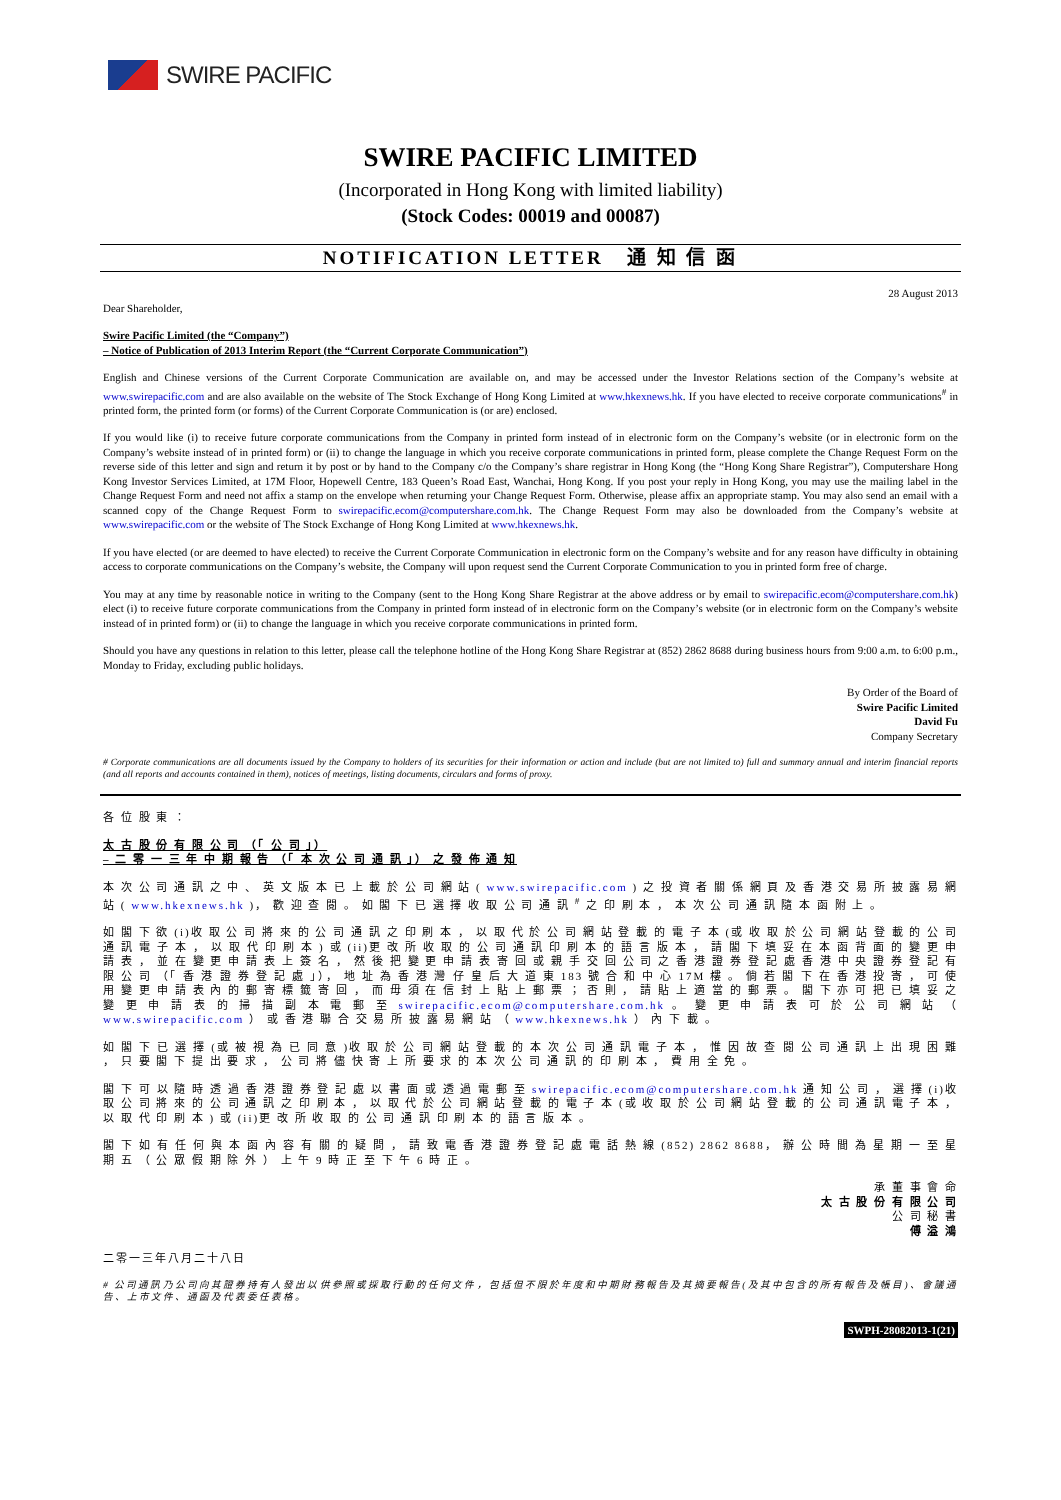SWIRE PACIFIC
SWIRE PACIFIC LIMITED
(Incorporated in Hong Kong with limited liability)
(Stock Codes: 00019 and 00087)
NOTIFICATION LETTER 通 知 信 函
28 August 2013
Dear Shareholder,
Swire Pacific Limited (the “Company”)
– Notice of Publication of 2013 Interim Report (the “Current Corporate Communication”)
English and Chinese versions of the Current Corporate Communication are available on, and may be accessed under the Investor Relations section of the Company’s website at www.swirepacific.com and are also available on the website of The Stock Exchange of Hong Kong Limited at www.hkexnews.hk. If you have elected to receive corporate communications<sup>#</sup> in printed form, the printed form (or forms) of the Current Corporate Communication is (or are) enclosed.
If you would like (i) to receive future corporate communications from the Company in printed form instead of in electronic form on the Company’s website (or in electronic form on the Company’s website instead of in printed form) or (ii) to change the language in which you receive corporate communications in printed form, please complete the Change Request Form on the reverse side of this letter and sign and return it by post or by hand to the Company c/o the Company’s share registrar in Hong Kong (the “Hong Kong Share Registrar”), Computershare Hong Kong Investor Services Limited, at 17M Floor, Hopewell Centre, 183 Queen’s Road East, Wanchai, Hong Kong. If you post your reply in Hong Kong, you may use the mailing label in the Change Request Form and need not affix a stamp on the envelope when returning your Change Request Form. Otherwise, please affix an appropriate stamp. You may also send an email with a scanned copy of the Change Request Form to swirepacific.ecom@computershare.com.hk. The Change Request Form may also be downloaded from the Company’s website at www.swirepacific.com or the website of The Stock Exchange of Hong Kong Limited at www.hkexnews.hk.
If you have elected (or are deemed to have elected) to receive the Current Corporate Communication in electronic form on the Company’s website and for any reason have difficulty in obtaining access to corporate communications on the Company’s website, the Company will upon request send the Current Corporate Communication to you in printed form free of charge.
You may at any time by reasonable notice in writing to the Company (sent to the Hong Kong Share Registrar at the above address or by email to swirepacific.ecom@computershare.com.hk) elect (i) to receive future corporate communications from the Company in printed form instead of in electronic form on the Company’s website (or in electronic form on the Company’s website instead of in printed form) or (ii) to change the language in which you receive corporate communications in printed form.
Should you have any questions in relation to this letter, please call the telephone hotline of the Hong Kong Share Registrar at (852) 2862 8688 during business hours from 9:00 a.m. to 6:00 p.m., Monday to Friday, excluding public holidays.
By Order of the Board of
Swire Pacific Limited
David Fu
Company Secretary
# Corporate communications are all documents issued by the Company to holders of its securities for their information or action and include (but are not limited to) full and summary annual and interim financial reports (and all reports and accounts contained in them), notices of meetings, listing documents, circulars and forms of proxy.
各 位 股 東 ：
太 古 股 份 有 限 公 司 （「 公 司 」）
– 二 零 一 三 年 中 期 報 告 （「 本 次 公 司 通 訊 」） 之 發 佈 通 知
本 次 公 司 通 訊 之 中 、 英 文 版 本 已 上 載 於 公 司 網 站 ( www.swirepacific.com ) 之 投 資 者 關 係 網 頁 及 香 港 交 易 所 披 露 易 網 站 ( www.hkexnews.hk )， 歡 迎 查 閱 。 如 閣 下 已 選 擇 收 取 公 司 通 訊 <sup>#</sup> 之 印 刷 本 ， 本 次 公 司 通 訊 隨 本 函 附 上 。
如 閣 下 欲 (i)收 取 公 司 將 來 的 公 司 通 訊 之 印 刷 本 ， 以 取 代 於 公 司 網 站 登 載 的 電 子 本 (或 收 取 於 公 司 網 站 登 載 的 公 司 通 訊 電 子 本 ， 以 取 代 印 刷 本 ) 或 (ii)更 改 所 收 取 的 公 司 通 訊 印 刷 本 的 語 言 版 本 ， 請 閣 下 填 妥 在 本 函 背 面 的 變 更 申 請 表 ， 並 在 變 更 申 請 表 上 簽 名 ， 然 後 把 變 更 申 請 表 寄 回 或 親 手 交 回 公 司 之 香 港 證 券 登 記 處 香 港 中 央 證 券 登 記 有 限 公 司 （「 香 港 證 券 登 記 處 」）， 地 址 為 香 港 灣 仔 皇 后 大 道 東 183 號 合 和 中 心 17M 樓 。 倘 若 閣 下 在 香 港 投 寄 ， 可 使 用 變 更 申 請 表 內 的 郵 寄 標 籤 寄 回 ， 而 毋 須 在 信 封 上 貼 上 郵 票 ； 否 則 ， 請 貼 上 適 當 的 郵 票 。 閣 下 亦 可 把 已 填 妥 之 變 更 申 請 表 的 掃 描 副 本 電 郵 至 swirepacific.ecom@computershare.com.hk 。 變 更 申 請 表 可 於 公 司 網 站 （ www.swirepacific.com ） 或 香 港 聯 合 交 易 所 披 露 易 網 站 （ www.hkexnews.hk ） 內 下 載 。
如 閣 下 已 選 擇 (或 被 視 為 已 同 意 )收 取 於 公 司 網 站 登 載 的 本 次 公 司 通 訊 電 子 本 ， 惟 因 故 查 閱 公 司 通 訊 上 出 現 困 難 ， 只 要 閣 下 提 出 要 求 ， 公 司 將 儘 快 寄 上 所 要 求 的 本 次 公 司 通 訊 的 印 刷 本 ， 費 用 全 免 。
閣 下 可 以 隨 時 透 過 香 港 證 券 登 記 處 以 書 面 或 透 過 電 郵 至 swirepacific.ecom@computershare.com.hk 通 知 公 司 ， 選 擇 (i)收 取 公 司 將 來 的 公 司 通 訊 之 印 刷 本 ， 以 取 代 於 公 司 網 站 登 載 的 電 子 本 (或 收 取 於 公 司 網 站 登 載 的 公 司 通 訊 電 子 本 ， 以 取 代 印 刷 本 ) 或 (ii)更 改 所 收 取 的 公 司 通 訊 印 刷 本 的 語 言 版 本 。
閣 下 如 有 任 何 與 本 函 內 容 有 關 的 疑 問 ， 請 致 電 香 港 證 券 登 記 處 電 話 熱 線 (852) 2862 8688， 辦 公 時 間 為 星 期 一 至 星 期 五 （ 公 眾 假 期 除 外 ） 上 午 9 時 正 至 下 午 6 時 正 。
承 董 事 會 命
太 古 股 份 有 限 公 司
公 司 秘 書
傅 溢 鴻
二零一三年八月二十八日
# 公司通訊乃公司向其證券持有人發出以供參照或採取行動的任何文件，包括但不限於年度和中期財務報告及其摘要報告(及其中包含的所有報告及帳目)、會議通告、上市文件、通函及代表委任表格。
SWPH-28082013-1(21)